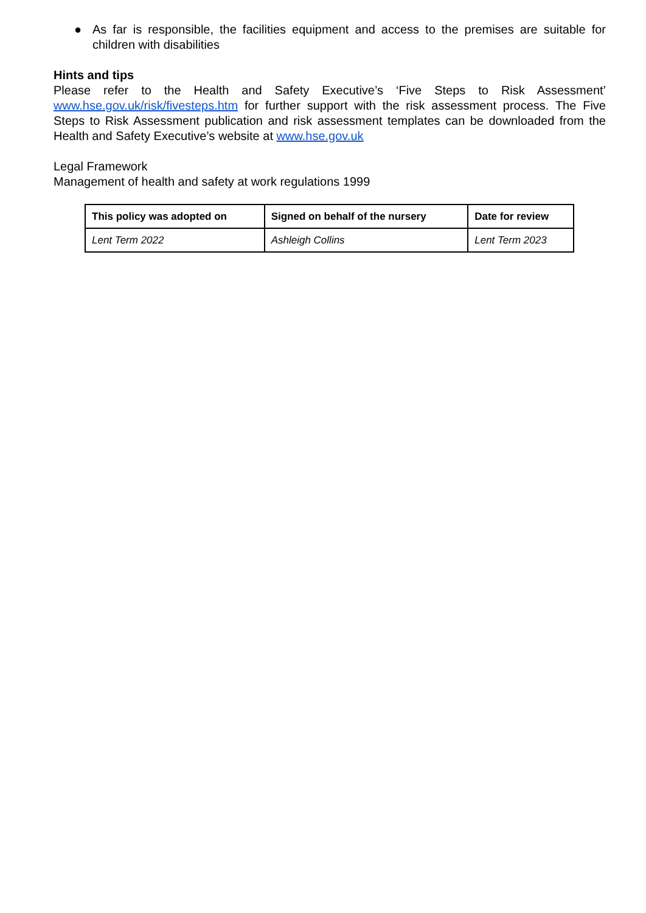● As far is responsible, the facilities equipment and access to the premises are suitable for children with disabilities
Hints and tips
Please refer to the Health and Safety Executive’s ‘Five Steps to Risk Assessment’ www.hse.gov.uk/risk/fivesteps.htm for further support with the risk assessment process. The Five Steps to Risk Assessment publication and risk assessment templates can be downloaded from the Health and Safety Executive’s website at www.hse.gov.uk
Legal Framework
Management of health and safety at work regulations 1999
| This policy was adopted on | Signed on behalf of the nursery | Date for review |
| --- | --- | --- |
| Lent Term 2022 | Ashleigh Collins | Lent Term 2023 |